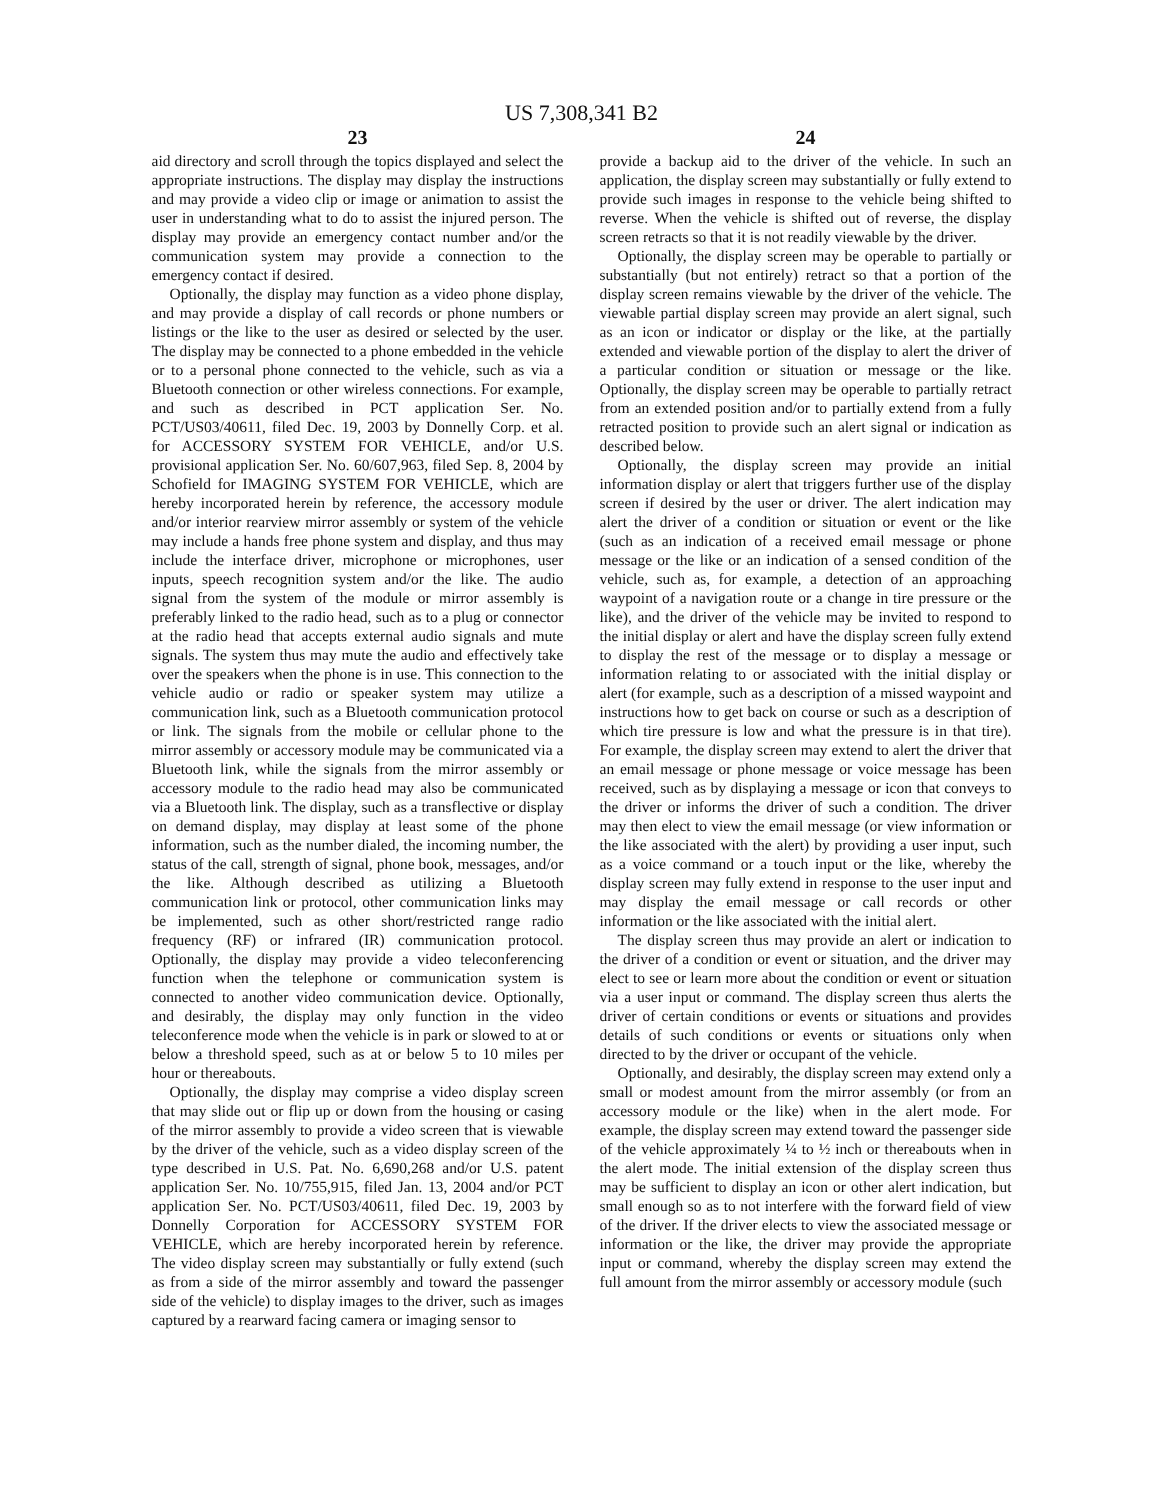US 7,308,341 B2
23
aid directory and scroll through the topics displayed and select the appropriate instructions. The display may display the instructions and may provide a video clip or image or animation to assist the user in understanding what to do to assist the injured person. The display may provide an emergency contact number and/or the communication system may provide a connection to the emergency contact if desired.
Optionally, the display may function as a video phone display, and may provide a display of call records or phone numbers or listings or the like to the user as desired or selected by the user. The display may be connected to a phone embedded in the vehicle or to a personal phone connected to the vehicle, such as via a Bluetooth connection or other wireless connections. For example, and such as described in PCT application Ser. No. PCT/US03/40611, filed Dec. 19, 2003 by Donnelly Corp. et al. for ACCESSORY SYSTEM FOR VEHICLE, and/or U.S. provisional application Ser. No. 60/607,963, filed Sep. 8, 2004 by Schofield for IMAGING SYSTEM FOR VEHICLE, which are hereby incorporated herein by reference, the accessory module and/or interior rearview mirror assembly or system of the vehicle may include a hands free phone system and display, and thus may include the interface driver, microphone or microphones, user inputs, speech recognition system and/or the like. The audio signal from the system of the module or mirror assembly is preferably linked to the radio head, such as to a plug or connector at the radio head that accepts external audio signals and mute signals. The system thus may mute the audio and effectively take over the speakers when the phone is in use. This connection to the vehicle audio or radio or speaker system may utilize a communication link, such as a Bluetooth communication protocol or link. The signals from the mobile or cellular phone to the mirror assembly or accessory module may be communicated via a Bluetooth link, while the signals from the mirror assembly or accessory module to the radio head may also be communicated via a Bluetooth link. The display, such as a transflective or display on demand display, may display at least some of the phone information, such as the number dialed, the incoming number, the status of the call, strength of signal, phone book, messages, and/or the like. Although described as utilizing a Bluetooth communication link or protocol, other communication links may be implemented, such as other short/restricted range radio frequency (RF) or infrared (IR) communication protocol. Optionally, the display may provide a video teleconferencing function when the telephone or communication system is connected to another video communication device. Optionally, and desirably, the display may only function in the video teleconference mode when the vehicle is in park or slowed to at or below a threshold speed, such as at or below 5 to 10 miles per hour or thereabouts.
Optionally, the display may comprise a video display screen that may slide out or flip up or down from the housing or casing of the mirror assembly to provide a video screen that is viewable by the driver of the vehicle, such as a video display screen of the type described in U.S. Pat. No. 6,690,268 and/or U.S. patent application Ser. No. 10/755,915, filed Jan. 13, 2004 and/or PCT application Ser. No. PCT/US03/40611, filed Dec. 19, 2003 by Donnelly Corporation for ACCESSORY SYSTEM FOR VEHICLE, which are hereby incorporated herein by reference. The video display screen may substantially or fully extend (such as from a side of the mirror assembly and toward the passenger side of the vehicle) to display images to the driver, such as images captured by a rearward facing camera or imaging sensor to
24
provide a backup aid to the driver of the vehicle. In such an application, the display screen may substantially or fully extend to provide such images in response to the vehicle being shifted to reverse. When the vehicle is shifted out of reverse, the display screen retracts so that it is not readily viewable by the driver.
Optionally, the display screen may be operable to partially or substantially (but not entirely) retract so that a portion of the display screen remains viewable by the driver of the vehicle. The viewable partial display screen may provide an alert signal, such as an icon or indicator or display or the like, at the partially extended and viewable portion of the display to alert the driver of a particular condition or situation or message or the like. Optionally, the display screen may be operable to partially retract from an extended position and/or to partially extend from a fully retracted position to provide such an alert signal or indication as described below.
Optionally, the display screen may provide an initial information display or alert that triggers further use of the display screen if desired by the user or driver. The alert indication may alert the driver of a condition or situation or event or the like (such as an indication of a received email message or phone message or the like or an indication of a sensed condition of the vehicle, such as, for example, a detection of an approaching waypoint of a navigation route or a change in tire pressure or the like), and the driver of the vehicle may be invited to respond to the initial display or alert and have the display screen fully extend to display the rest of the message or to display a message or information relating to or associated with the initial display or alert (for example, such as a description of a missed waypoint and instructions how to get back on course or such as a description of which tire pressure is low and what the pressure is in that tire). For example, the display screen may extend to alert the driver that an email message or phone message or voice message has been received, such as by displaying a message or icon that conveys to the driver or informs the driver of such a condition. The driver may then elect to view the email message (or view information or the like associated with the alert) by providing a user input, such as a voice command or a touch input or the like, whereby the display screen may fully extend in response to the user input and may display the email message or call records or other information or the like associated with the initial alert.
The display screen thus may provide an alert or indication to the driver of a condition or event or situation, and the driver may elect to see or learn more about the condition or event or situation via a user input or command. The display screen thus alerts the driver of certain conditions or events or situations and provides details of such conditions or events or situations only when directed to by the driver or occupant of the vehicle.
Optionally, and desirably, the display screen may extend only a small or modest amount from the mirror assembly (or from an accessory module or the like) when in the alert mode. For example, the display screen may extend toward the passenger side of the vehicle approximately ¼ to ½ inch or thereabouts when in the alert mode. The initial extension of the display screen thus may be sufficient to display an icon or other alert indication, but small enough so as to not interfere with the forward field of view of the driver. If the driver elects to view the associated message or information or the like, the driver may provide the appropriate input or command, whereby the display screen may extend the full amount from the mirror assembly or accessory module (such